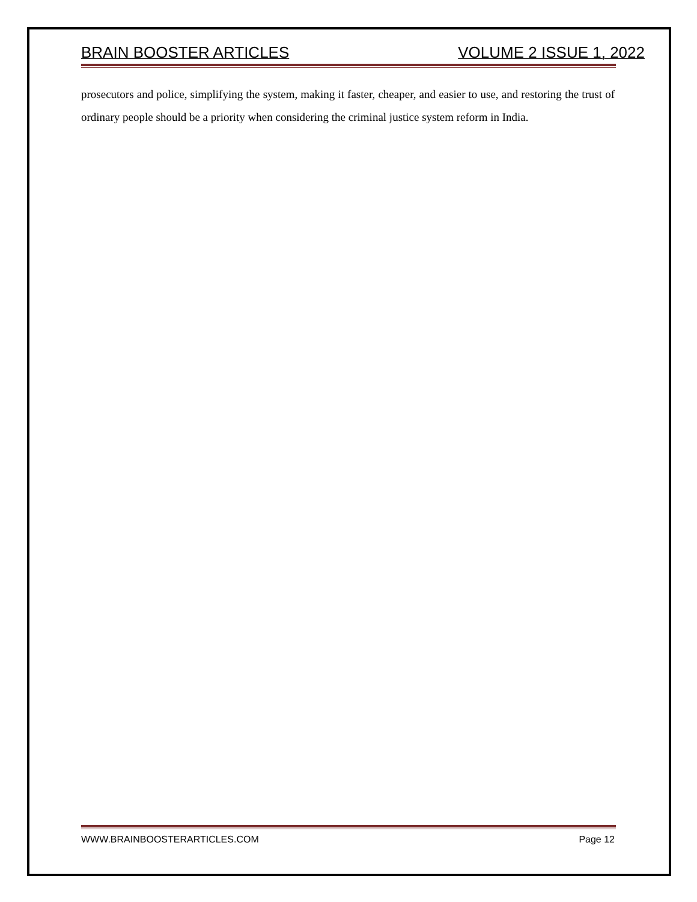BRAIN BOOSTER ARTICLES VOLUME 2 ISSUE 1, 2022
prosecutors and police, simplifying the system, making it faster, cheaper, and easier to use, and restoring the trust of ordinary people should be a priority when considering the criminal justice system reform in India.
WWW.BRAINBOOSTERARTICLES.COM Page 12